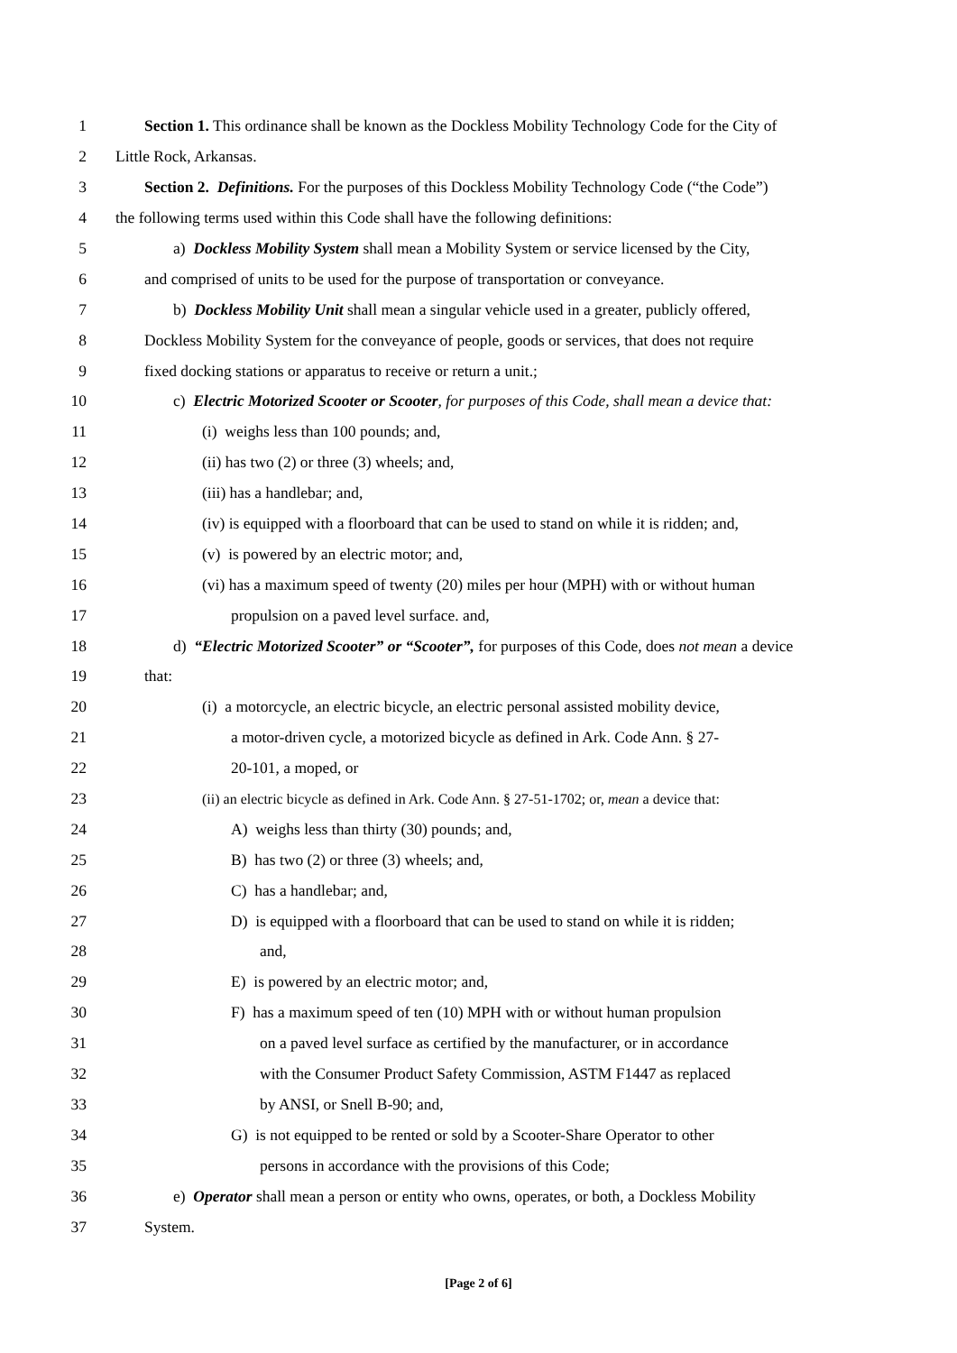1 Section 1. This ordinance shall be known as the Dockless Mobility Technology Code for the City of
2 Little Rock, Arkansas.
3 Section 2. Definitions. For the purposes of this Dockless Mobility Technology Code (“the Code”)
4 the following terms used within this Code shall have the following definitions:
5 a) Dockless Mobility System shall mean a Mobility System or service licensed by the City,
6 and comprised of units to be used for the purpose of transportation or conveyance.
7 b) Dockless Mobility Unit shall mean a singular vehicle used in a greater, publicly offered,
8 Dockless Mobility System for the conveyance of people, goods or services, that does not require
9 fixed docking stations or apparatus to receive or return a unit.;
10 c) Electric Motorized Scooter or Scooter, for purposes of this Code, shall mean a device that:
11 (i) weighs less than 100 pounds; and,
12 (ii) has two (2) or three (3) wheels; and,
13 (iii) has a handlebar; and,
14 (iv) is equipped with a floorboard that can be used to stand on while it is ridden; and,
15 (v) is powered by an electric motor; and,
16 (vi) has a maximum speed of twenty (20) miles per hour (MPH) with or without human
17 propulsion on a paved level surface. and,
18 d) “Electric Motorized Scooter” or “Scooter”, for purposes of this Code, does not mean a device
19 that:
20 (i) a motorcycle, an electric bicycle, an electric personal assisted mobility device,
21 a motor-driven cycle, a motorized bicycle as defined in Ark. Code Ann. § 27-
22 20-101, a moped, or
23 (ii) an electric bicycle as defined in Ark. Code Ann. § 27-51-1702; or, mean a device that:
24 A) weighs less than thirty (30) pounds; and,
25 B) has two (2) or three (3) wheels; and,
26 C) has a handlebar; and,
27 D) is equipped with a floorboard that can be used to stand on while it is ridden;
28 and,
29 E) is powered by an electric motor; and,
30 F) has a maximum speed of ten (10) MPH with or without human propulsion
31 on a paved level surface as certified by the manufacturer, or in accordance
32 with the Consumer Product Safety Commission, ASTM F1447 as replaced
33 by ANSI, or Snell B-90; and,
34 G) is not equipped to be rented or sold by a Scooter-Share Operator to other
35 persons in accordance with the provisions of this Code;
36 e) Operator shall mean a person or entity who owns, operates, or both, a Dockless Mobility
37 System.
[Page 2 of 6]